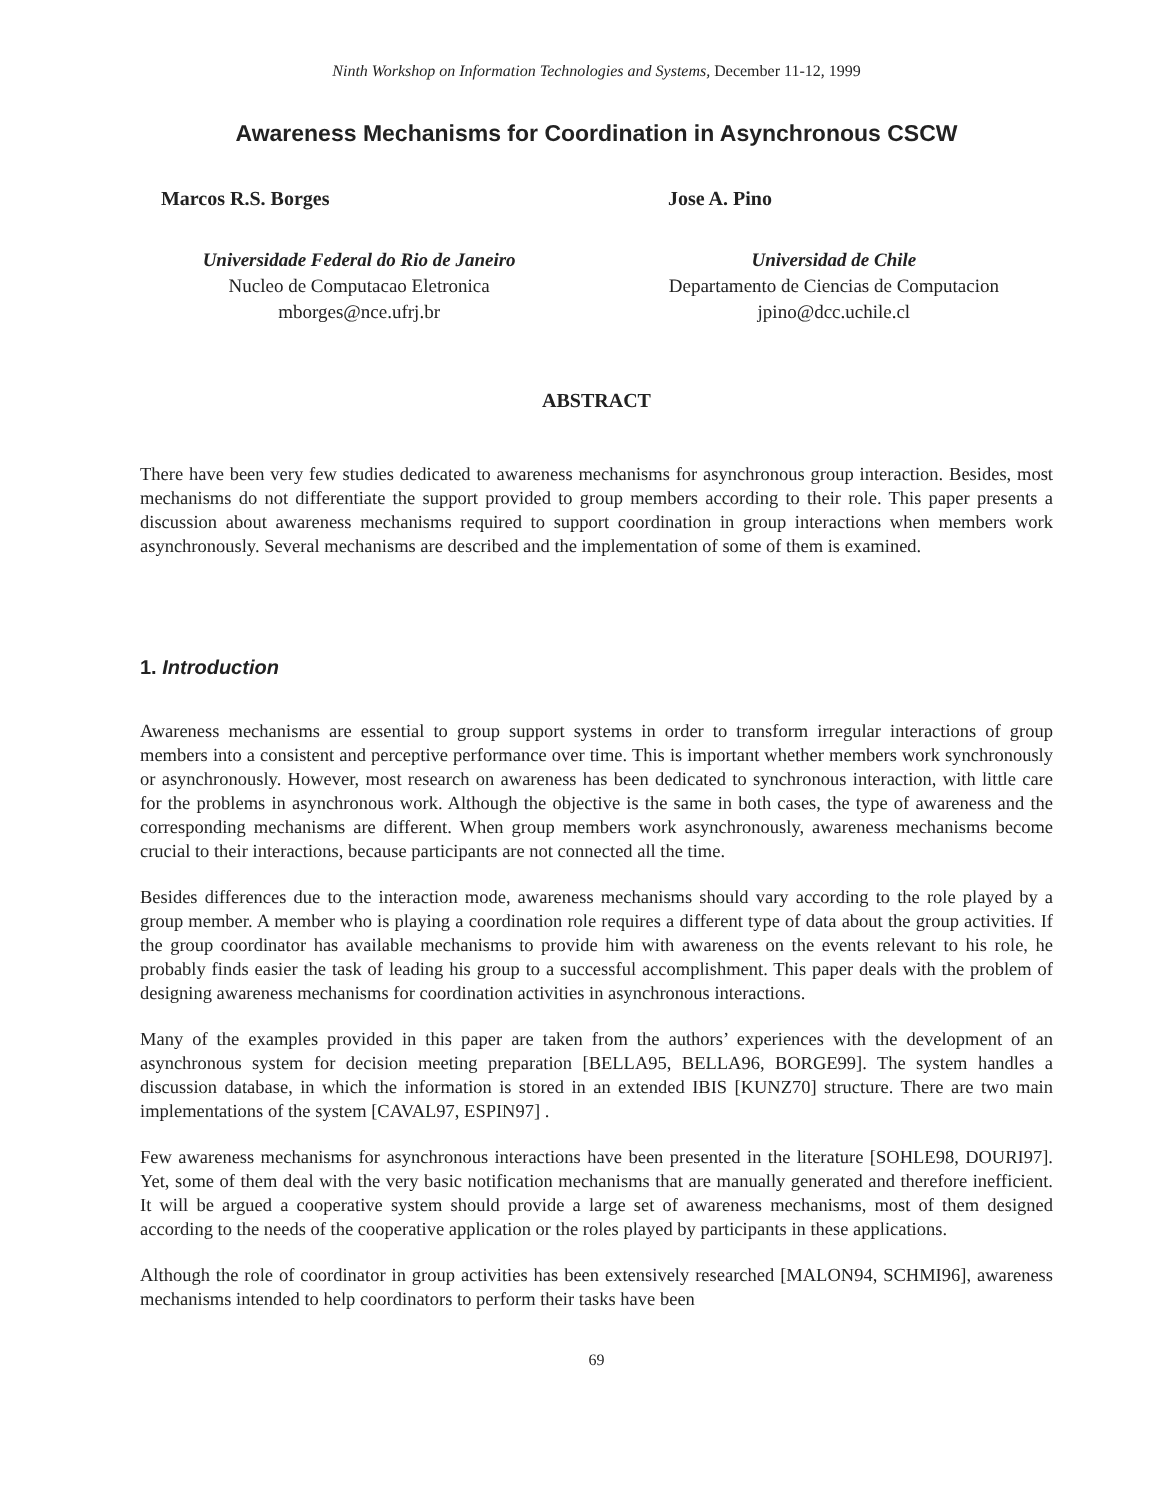Ninth Workshop on Information Technologies and Systems, December 11-12, 1999
Awareness Mechanisms for Coordination in Asynchronous CSCW
Marcos R.S. Borges
Universidade Federal do Rio de Janeiro
Nucleo de Computacao Eletronica
mborges@nce.ufrj.br
Jose A. Pino
Universidad de Chile
Departamento de Ciencias de Computacion
jpino@dcc.uchile.cl
ABSTRACT
There have been very few studies dedicated to awareness mechanisms for asynchronous group interaction. Besides, most mechanisms do not differentiate the support provided to group members according to their role. This paper presents a discussion about awareness mechanisms required to support coordination in group interactions when members work asynchronously. Several mechanisms are described and the implementation of some of them is examined.
1. Introduction
Awareness mechanisms are essential to group support systems in order to transform irregular interactions of group members into a consistent and perceptive performance over time. This is important whether members work synchronously or asynchronously. However, most research on awareness has been dedicated to synchronous interaction, with little care for the problems in asynchronous work. Although the objective is the same in both cases, the type of awareness and the corresponding mechanisms are different. When group members work asynchronously, awareness mechanisms become crucial to their interactions, because participants are not connected all the time.
Besides differences due to the interaction mode, awareness mechanisms should vary according to the role played by a group member. A member who is playing a coordination role requires a different type of data about the group activities. If the group coordinator has available mechanisms to provide him with awareness on the events relevant to his role, he probably finds easier the task of leading his group to a successful accomplishment. This paper deals with the problem of designing awareness mechanisms for coordination activities in asynchronous interactions.
Many of the examples provided in this paper are taken from the authors’ experiences with the development of an asynchronous system for decision meeting preparation [BELLA95, BELLA96, BORGE99]. The system handles a discussion database, in which the information is stored in an extended IBIS [KUNZ70] structure. There are two main implementations of the system [CAVAL97, ESPIN97] .
Few awareness mechanisms for asynchronous interactions have been presented in the literature [SOHLE98, DOURI97]. Yet, some of them deal with the very basic notification mechanisms that are manually generated and therefore inefficient. It will be argued a cooperative system should provide a large set of awareness mechanisms, most of them designed according to the needs of the cooperative application or the roles played by participants in these applications.
Although the role of coordinator in group activities has been extensively researched [MALON94, SCHMI96], awareness mechanisms intended to help coordinators to perform their tasks have been
69